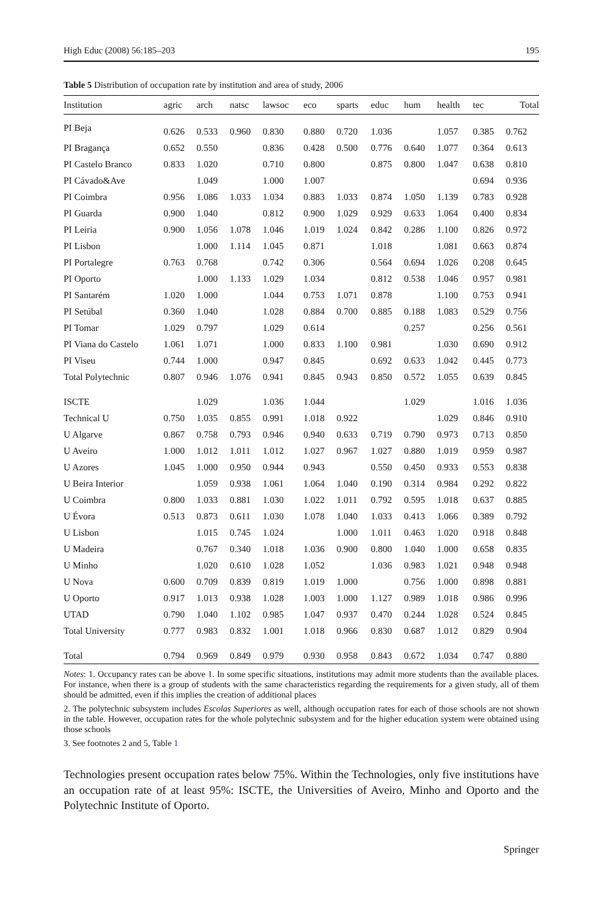High Educ (2008) 56:185–203 195
Table 5 Distribution of occupation rate by institution and area of study, 2006
| Institution | agric | arch | natsc | lawsoc | eco | sparts | educ | hum | health | tec | Total |
| --- | --- | --- | --- | --- | --- | --- | --- | --- | --- | --- | --- |
| PI Beja | 0.626 | 0.533 | 0.960 | 0.830 | 0.880 | 0.720 | 1.036 | | 1.057 | 0.385 | 0.762 |
| PI Bragança | 0.652 | 0.550 | | 0.836 | 0.428 | 0.500 | 0.776 | 0.640 | 1.077 | 0.364 | 0.613 |
| PI Castelo Branco | 0.833 | 1.020 | | 0.710 | 0.800 | | 0.875 | 0.800 | 1.047 | 0.638 | 0.810 |
| PI Cávado&Ave | | 1.049 | | 1.000 | 1.007 | | | | | 0.694 | 0.936 |
| PI Coimbra | 0.956 | 1.086 | 1.033 | 1.034 | 0.883 | 1.033 | 0.874 | 1.050 | 1.139 | 0.783 | 0.928 |
| PI Guarda | 0.900 | 1.040 | | 0.812 | 0.900 | 1.029 | 0.929 | 0.633 | 1.064 | 0.400 | 0.834 |
| PI Leiria | 0.900 | 1.056 | 1.078 | 1.046 | 1.019 | 1.024 | 0.842 | 0.286 | 1.100 | 0.826 | 0.972 |
| PI Lisbon | | 1.000 | 1.114 | 1.045 | 0.871 | | 1.018 | | 1.081 | 0.663 | 0.874 |
| PI Portalegre | 0.763 | 0.768 | | 0.742 | 0.306 | | 0.564 | 0.694 | 1.026 | 0.208 | 0.645 |
| PI Oporto | | 1.000 | 1.133 | 1.029 | 1.034 | | 0.812 | 0.538 | 1.046 | 0.957 | 0.981 |
| PI Santarém | 1.020 | 1.000 | | 1.044 | 0.753 | 1.071 | 0.878 | | 1.100 | 0.753 | 0.941 |
| PI Setúbal | 0.360 | 1.040 | | 1.028 | 0.884 | 0.700 | 0.885 | 0.188 | 1.083 | 0.529 | 0.756 |
| PI Tomar | 1.029 | 0.797 | | 1.029 | 0.614 | | | 0.257 | | 0.256 | 0.561 |
| PI Viana do Castelo | 1.061 | 1.071 | | 1.000 | 0.833 | 1.100 | 0.981 | | 1.030 | 0.690 | 0.912 |
| PI Viseu | 0.744 | 1.000 | | 0.947 | 0.845 | | 0.692 | 0.633 | 1.042 | 0.445 | 0.773 |
| Total Polytechnic | 0.807 | 0.946 | 1.076 | 0.941 | 0.845 | 0.943 | 0.850 | 0.572 | 1.055 | 0.639 | 0.845 |
| ISCTE | | 1.029 | | 1.036 | 1.044 | | | 1.029 | | 1.016 | 1.036 |
| Technical U | 0.750 | 1.035 | 0.855 | 0.991 | 1.018 | 0.922 | | | 1.029 | 0.846 | 0.910 |
| U Algarve | 0.867 | 0.758 | 0.793 | 0.946 | 0.940 | 0.633 | 0.719 | 0.790 | 0.973 | 0.713 | 0.850 |
| U Aveiro | 1.000 | 1.012 | 1.011 | 1.012 | 1.027 | 0.967 | 1.027 | 0.880 | 1.019 | 0.959 | 0.987 |
| U Azores | 1.045 | 1.000 | 0.950 | 0.944 | 0.943 | | 0.550 | 0.450 | 0.933 | 0.553 | 0.838 |
| U Beira Interior | | 1.059 | 0.938 | 1.061 | 1.064 | 1.040 | 0.190 | 0.314 | 0.984 | 0.292 | 0.822 |
| U Coimbra | 0.800 | 1.033 | 0.881 | 1.030 | 1.022 | 1.011 | 0.792 | 0.595 | 1.018 | 0.637 | 0.885 |
| U Évora | 0.513 | 0.873 | 0.611 | 1.030 | 1.078 | 1.040 | 1.033 | 0.413 | 1.066 | 0.389 | 0.792 |
| U Lisbon | | 1.015 | 0.745 | 1.024 | | 1.000 | 1.011 | 0.463 | 1.020 | 0.918 | 0.848 |
| U Madeira | | 0.767 | 0.340 | 1.018 | 1.036 | 0.900 | 0.800 | 1.040 | 1.000 | 0.658 | 0.835 |
| U Minho | | 1.020 | 0.610 | 1.028 | 1.052 | | 1.036 | 0.983 | 1.021 | 0.948 | 0.948 |
| U Nova | 0.600 | 0.709 | 0.839 | 0.819 | 1.019 | 1.000 | | 0.756 | 1.000 | 0.898 | 0.881 |
| U Oporto | 0.917 | 1.013 | 0.938 | 1.028 | 1.003 | 1.000 | 1.127 | 0.989 | 1.018 | 0.986 | 0.996 |
| UTAD | 0.790 | 1.040 | 1.102 | 0.985 | 1.047 | 0.937 | 0.470 | 0.244 | 1.028 | 0.524 | 0.845 |
| Total University | 0.777 | 0.983 | 0.832 | 1.001 | 1.018 | 0.966 | 0.830 | 0.687 | 1.012 | 0.829 | 0.904 |
| Total | 0.794 | 0.969 | 0.849 | 0.979 | 0.930 | 0.958 | 0.843 | 0.672 | 1.034 | 0.747 | 0.880 |
Notes: 1. Occupancy rates can be above 1. In some specific situations, institutions may admit more students than the available places. For instance, when there is a group of students with the same characteristics regarding the requirements for a given study, all of them should be admitted, even if this implies the creation of additional places
2. The polytechnic subsystem includes Escolas Superiores as well, although occupation rates for each of those schools are not shown in the table. However, occupation rates for the whole polytechnic subsystem and for the higher education system were obtained using those schools
3. See footnotes 2 and 5, Table 1
Technologies present occupation rates below 75%. Within the Technologies, only five institutions have an occupation rate of at least 95%: ISCTE, the Universities of Aveiro, Minho and Oporto and the Polytechnic Institute of Oporto.
Springer